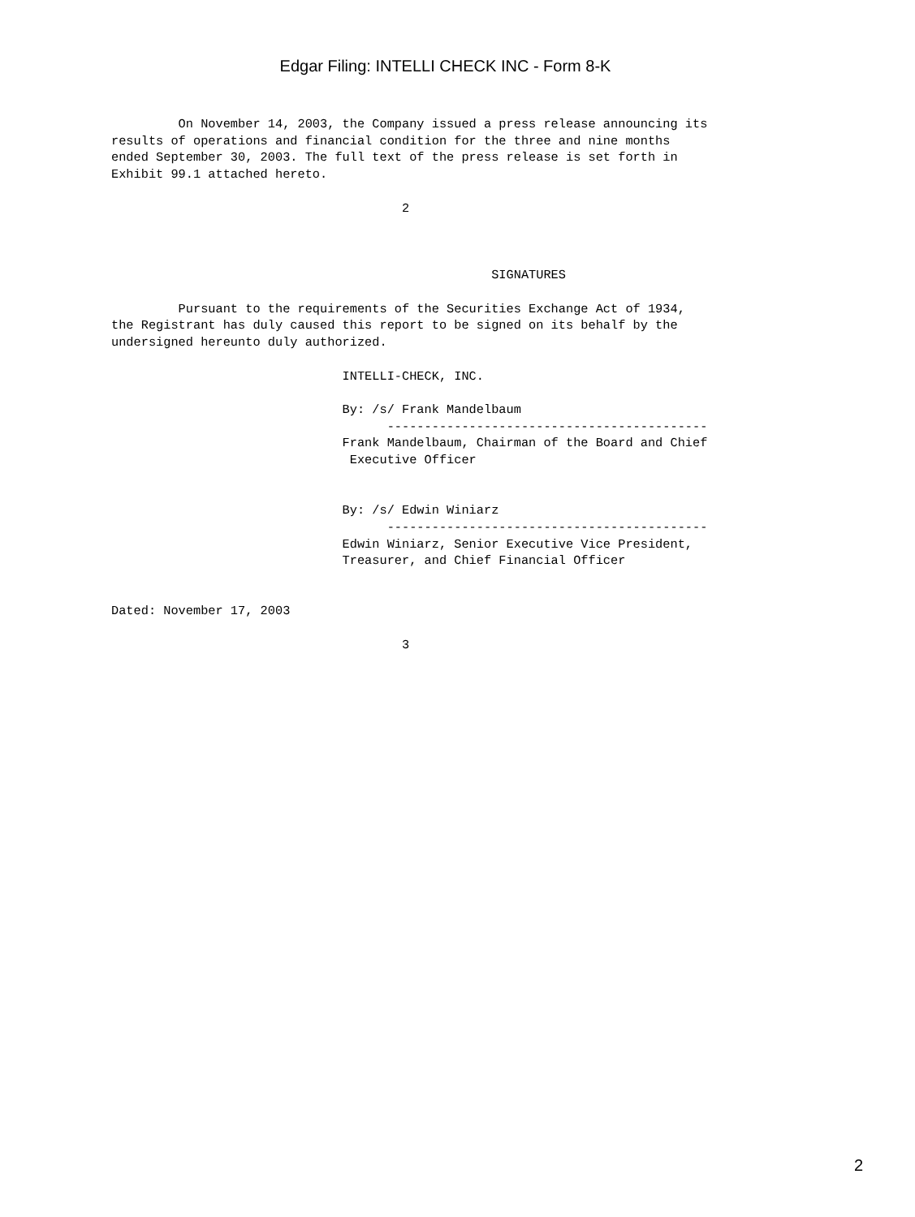Edgar Filing: INTELLI CHECK INC - Form 8-K
         On November 14, 2003, the Company issued a press release announcing its
results of operations and financial condition for the three and nine months
ended September 30, 2003. The full text of the press release is set forth in
Exhibit 99.1 attached hereto.

                                       2



                                                   SIGNATURES

         Pursuant to the requirements of the Securities Exchange Act of 1934,
the Registrant has duly caused this report to be signed on its behalf by the
undersigned hereunto duly authorized.

                               INTELLI-CHECK, INC.

                               By: /s/ Frank Mandelbaum
                                     -------------------------------------------
                               Frank Mandelbaum, Chairman of the Board and Chief
                                Executive Officer


                               By: /s/ Edwin Winiarz
                                     -------------------------------------------
                               Edwin Winiarz, Senior Executive Vice President,
                               Treasurer, and Chief Financial Officer


Dated: November 17, 2003

                                       3
2